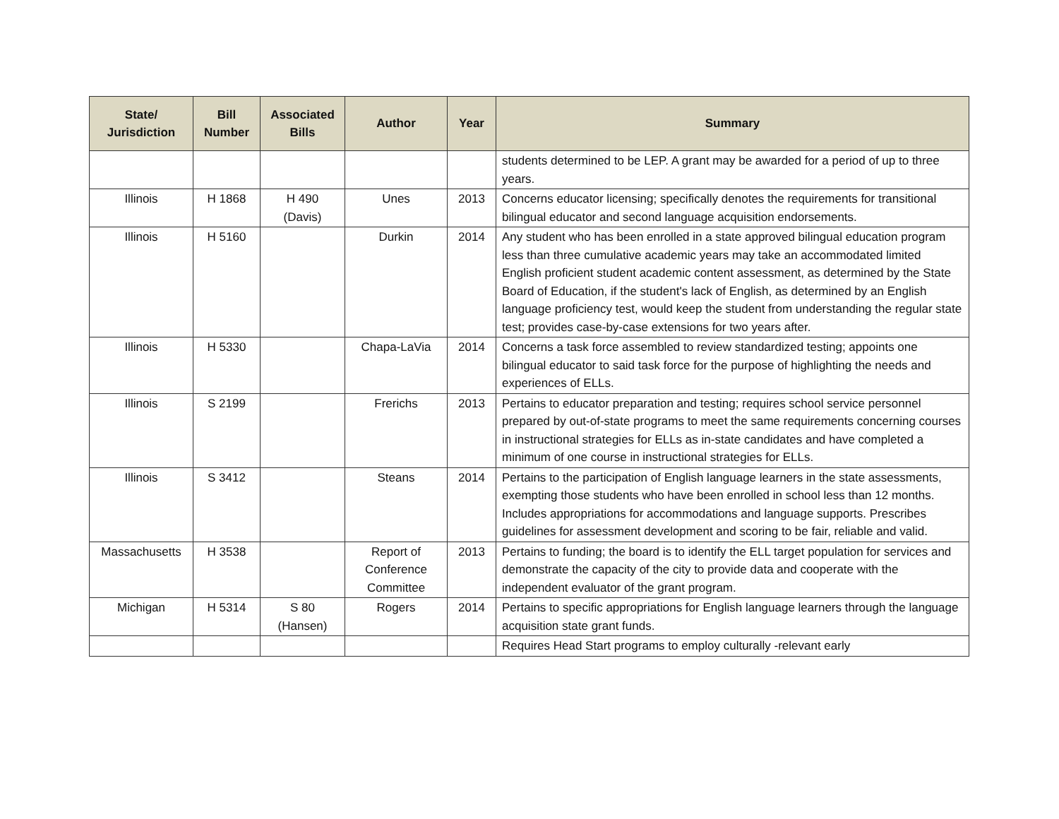| State/ Jurisdiction | Bill Number | Associated Bills | Author | Year | Summary |
| --- | --- | --- | --- | --- | --- |
| | | | | | students determined to be LEP. A grant may be awarded for a period of up to three years. |
| Illinois | H 1868 | H 490 (Davis) | Unes | 2013 | Concerns educator licensing; specifically denotes the requirements for transitional bilingual educator and second language acquisition endorsements. |
| Illinois | H 5160 | | Durkin | 2014 | Any student who has been enrolled in a state approved bilingual education program less than three cumulative academic years may take an accommodated limited English proficient student academic content assessment, as determined by the State Board of Education, if the student's lack of English, as determined by an English language proficiency test, would keep the student from understanding the regular state test; provides case-by-case extensions for two years after. |
| Illinois | H 5330 | | Chapa-LaVia | 2014 | Concerns a task force assembled to review standardized testing; appoints one bilingual educator to said task force for the purpose of highlighting the needs and experiences of ELLs. |
| Illinois | S 2199 | | Frerichs | 2013 | Pertains to educator preparation and testing; requires school service personnel prepared by out-of-state programs to meet the same requirements concerning courses in instructional strategies for ELLs as in-state candidates and have completed a minimum of one course in instructional strategies for ELLs. |
| Illinois | S 3412 | | Steans | 2014 | Pertains to the participation of English language learners in the state assessments, exempting those students who have been enrolled in school less than 12 months. Includes appropriations for accommodations and language supports. Prescribes guidelines for assessment development and scoring to be fair, reliable and valid. |
| Massachusetts | H 3538 | | Report of Conference Committee | 2013 | Pertains to funding; the board is to identify the ELL target population for services and demonstrate the capacity of the city to provide data and cooperate with the independent evaluator of the grant program. |
| Michigan | H 5314 | S 80 (Hansen) | Rogers | 2014 | Pertains to specific appropriations for English language learners through the language acquisition state grant funds. |
| | | | | | Requires Head Start programs to employ culturally -relevant early |